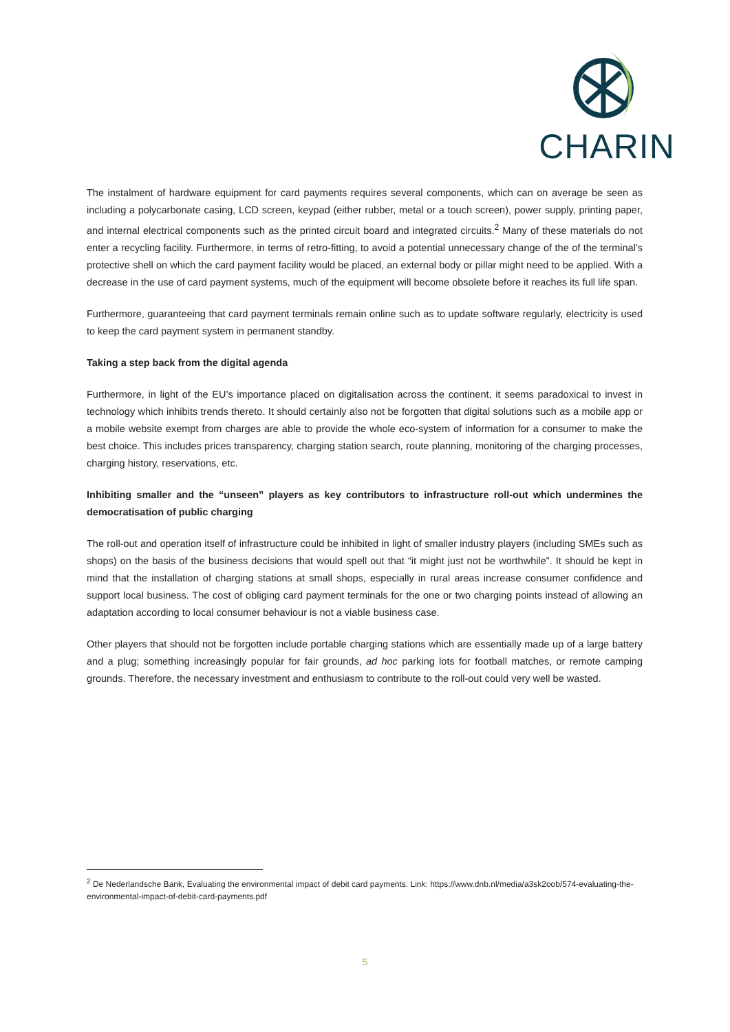CHARIN
The instalment of hardware equipment for card payments requires several components, which can on average be seen as including a polycarbonate casing, LCD screen, keypad (either rubber, metal or a touch screen), power supply, printing paper, and internal electrical components such as the printed circuit board and integrated circuits.<sup>2</sup> Many of these materials do not enter a recycling facility. Furthermore, in terms of retro-fitting, to avoid a potential unnecessary change of the of the terminal’s protective shell on which the card payment facility would be placed, an external body or pillar might need to be applied. With a decrease in the use of card payment systems, much of the equipment will become obsolete before it reaches its full life span.
Furthermore, guaranteeing that card payment terminals remain online such as to update software regularly, electricity is used to keep the card payment system in permanent standby.
Taking a step back from the digital agenda
Furthermore, in light of the EU’s importance placed on digitalisation across the continent, it seems paradoxical to invest in technology which inhibits trends thereto. It should certainly also not be forgotten that digital solutions such as a mobile app or a mobile website exempt from charges are able to provide the whole eco-system of information for a consumer to make the best choice. This includes prices transparency, charging station search, route planning, monitoring of the charging processes, charging history, reservations, etc.
Inhibiting smaller and the “unseen” players as key contributors to infrastructure roll-out which undermines the democratisation of public charging
The roll-out and operation itself of infrastructure could be inhibited in light of smaller industry players (including SMEs such as shops) on the basis of the business decisions that would spell out that “it might just not be worthwhile”. It should be kept in mind that the installation of charging stations at small shops, especially in rural areas increase consumer confidence and support local business. The cost of obliging card payment terminals for the one or two charging points instead of allowing an adaptation according to local consumer behaviour is not a viable business case.
Other players that should not be forgotten include portable charging stations which are essentially made up of a large battery and a plug; something increasingly popular for fair grounds, ad hoc parking lots for football matches, or remote camping grounds. Therefore, the necessary investment and enthusiasm to contribute to the roll-out could very well be wasted.
<sup>2</sup> De Nederlandsche Bank, Evaluating the environmental impact of debit card payments. Link: https://www.dnb.nl/media/a3sk2oob/574-evaluating-the-environmental-impact-of-debit-card-payments.pdf
5